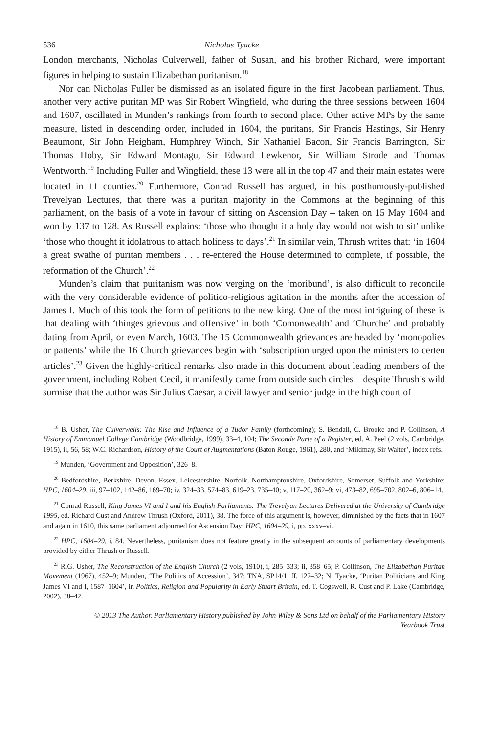536 Nicholas Tyacke
London merchants, Nicholas Culverwell, father of Susan, and his brother Richard, were important figures in helping to sustain Elizabethan puritanism.<sup>18</sup>
Nor can Nicholas Fuller be dismissed as an isolated figure in the first Jacobean parliament. Thus, another very active puritan MP was Sir Robert Wingfield, who during the three sessions between 1604 and 1607, oscillated in Munden’s rankings from fourth to second place. Other active MPs by the same measure, listed in descending order, included in 1604, the puritans, Sir Francis Hastings, Sir Henry Beaumont, Sir John Heigham, Humphrey Winch, Sir Nathaniel Bacon, Sir Francis Barrington, Sir Thomas Hoby, Sir Edward Montagu, Sir Edward Lewkenor, Sir William Strode and Thomas Wentworth.<sup>19</sup> Including Fuller and Wingfield, these 13 were all in the top 47 and their main estates were located in 11 counties.<sup>20</sup> Furthermore, Conrad Russell has argued, in his posthumously-published Trevelyan Lectures, that there was a puritan majority in the Commons at the beginning of this parliament, on the basis of a vote in favour of sitting on Ascension Day – taken on 15 May 1604 and won by 137 to 128. As Russell explains: ‘those who thought it a holy day would not wish to sit’ unlike ‘those who thought it idolatrous to attach holiness to days’.<sup>21</sup> In similar vein, Thrush writes that: ‘in 1604 a great swathe of puritan members . . . re-entered the House determined to complete, if possible, the reformation of the Church’.<sup>22</sup>
Munden’s claim that puritanism was now verging on the ‘moribund’, is also difficult to reconcile with the very considerable evidence of politico-religious agitation in the months after the accession of James I. Much of this took the form of petitions to the new king. One of the most intriguing of these is that dealing with ‘thinges grievous and offensive’ in both ‘Comonwealth’ and ‘Churche’ and probably dating from April, or even March, 1603. The 15 Commonwealth grievances are headed by ‘monopolies or pattents’ while the 16 Church grievances begin with ‘subscription urged upon the ministers to certen articles’.<sup>23</sup> Given the highly-critical remarks also made in this document about leading members of the government, including Robert Cecil, it manifestly came from outside such circles – despite Thrush’s wild surmise that the author was Sir Julius Caesar, a civil lawyer and senior judge in the high court of
<sup>18</sup> B. Usher, The Culverwells: The Rise and Influence of a Tudor Family (forthcoming); S. Bendall, C. Brooke and P. Collinson, A History of Emmanuel College Cambridge (Woodbridge, 1999), 33–4, 104; The Seconde Parte of a Register, ed. A. Peel (2 vols, Cambridge, 1915), ii, 56, 58; W.C. Richardson, History of the Court of Augmentations (Baton Rouge, 1961), 280, and ‘Mildmay, Sir Walter’, index refs.
<sup>19</sup> Munden, ‘Government and Opposition’, 326–8.
<sup>20</sup> Bedfordshire, Berkshire, Devon, Essex, Leicestershire, Norfolk, Northamptonshire, Oxfordshire, Somerset, Suffolk and Yorkshire: HPC, 1604–29, iii, 97–102, 142–86, 169–70; iv, 324–33, 574–83, 619–23, 735–40; v, 117–20, 362–9; vi, 473–82, 695–702, 802–6, 806–14.
<sup>21</sup> Conrad Russell, King James VI and I and his English Parliaments: The Trevelyan Lectures Delivered at the University of Cambridge 1995, ed. Richard Cust and Andrew Thrush (Oxford, 2011), 38. The force of this argument is, however, diminished by the facts that in 1607 and again in 1610, this same parliament adjourned for Ascension Day: HPC, 1604–29, i, pp. xxxv–vi.
<sup>22</sup> HPC, 1604–29, i, 84. Nevertheless, puritanism does not feature greatly in the subsequent accounts of parliamentary developments provided by either Thrush or Russell.
<sup>23</sup> R.G. Usher, The Reconstruction of the English Church (2 vols, 1910), i, 285–333; ii, 358–65; P. Collinson, The Elizabethan Puritan Movement (1967), 452–9; Munden, ‘The Politics of Accession’, 347; TNA, SP14/1, ff. 127–32; N. Tyacke, ‘Puritan Politicians and King James VI and I, 1587–1604’, in Politics, Religion and Popularity in Early Stuart Britain, ed. T. Cogswell, R. Cust and P. Lake (Cambridge, 2002), 38–42.
© 2013 The Author. Parliamentary History published by John Wiley & Sons Ltd on behalf of the Parliamentary History
Yearbook Trust